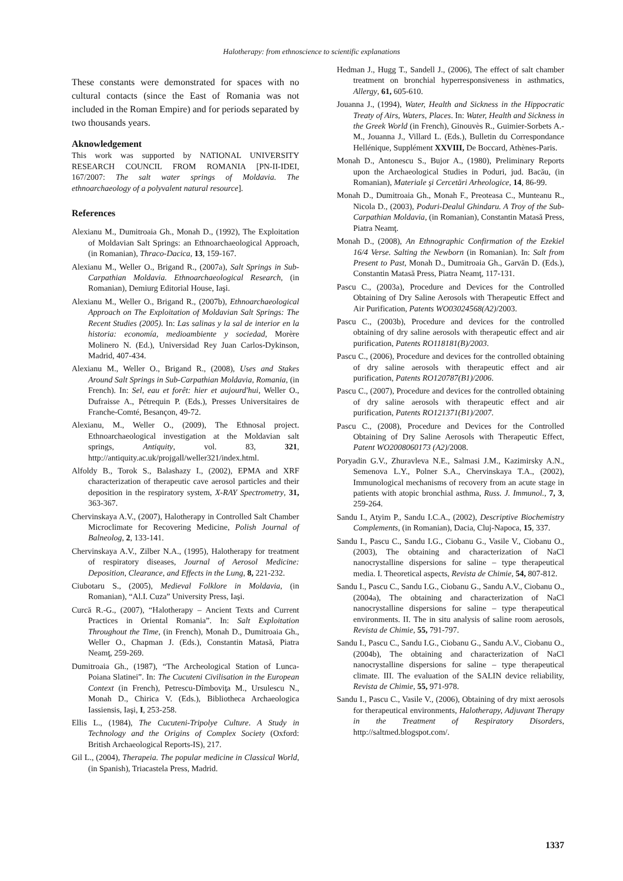Halotherapy: from ethnoscience to scientific explanations
These constants were demonstrated for spaces with no cultural contacts (since the East of Romania was not included in the Roman Empire) and for periods separated by two thousands years.
Aknowledgement
This work was supported by NATIONAL UNIVERSITY RESEARCH COUNCIL FROM ROMANIA [PN-II-IDEI, 167/2007: The salt water springs of Moldavia. The ethnoarchaeology of a polyvalent natural resource].
References
Alexianu M., Dumitroaia Gh., Monah D., (1992), The Exploitation of Moldavian Salt Springs: an Ethnoarchaeological Approach, (in Romanian), Thraco-Dacica, 13, 159-167.
Alexianu M., Weller O., Brigand R., (2007a), Salt Springs in Sub-Carpathian Moldavia. Ethnoarchaeological Research, (in Romanian), Demiurg Editorial House, Iaşi.
Alexianu M., Weller O., Brigand R., (2007b), Ethnoarchaeological Approach on The Exploitation of Moldavian Salt Springs: The Recent Studies (2005). In: Las salinas y la sal de interior en la historia: economía, medioambiente y sociedad, Morère Molinero N. (Ed.), Universidad Rey Juan Carlos-Dykinson, Madrid, 407-434.
Alexianu M., Weller O., Brigand R., (2008), Uses and Stakes Around Salt Springs in Sub-Carpathian Moldavia, Romania, (in French). In: Sel, eau et forêt: hier et aujourd'hui, Weller O., Dufraisse A., Pétrequin P. (Eds.), Presses Universitaires de Franche-Comté, Besançon, 49-72.
Alexianu, M., Weller O., (2009), The Ethnosal project. Ethnoarchaeological investigation at the Moldavian salt springs, Antiquity, vol. 83, 321, http://antiquity.ac.uk/projgall/weller321/index.html.
Alfoldy B., Torok S., Balashazy I., (2002), EPMA and XRF characterization of therapeutic cave aerosol particles and their deposition in the respiratory system, X-RAY Spectrometry, 31, 363-367.
Chervinskaya A.V., (2007), Halotherapy in Controlled Salt Chamber Microclimate for Recovering Medicine, Polish Journal of Balneolog, 2, 133-141.
Chervinskaya A.V., Zilber N.A., (1995), Halotherapy for treatment of respiratory diseases, Journal of Aerosol Medicine: Deposition, Clearance, and Effects in the Lung, 8, 221-232.
Ciubotaru S., (2005), Medieval Folklore in Moldavia, (in Romanian), “Al.I. Cuza” University Press, Iaşi.
Curcă R.-G., (2007), “Halotherapy – Ancient Texts and Current Practices in Oriental Romania”. In: Salt Exploitation Throughout the Time, (in French), Monah D., Dumitroaia Gh., Weller O., Chapman J. (Eds.), Constantin Matasă, Piatra Neamţ, 259-269.
Dumitroaia Gh., (1987), “The Archeological Station of Lunca-Poiana Slatinei”. In: The Cucuteni Civilisation in the European Context (in French), Petrescu-Dîmboviţa M., Ursulescu N., Monah D., Chirica V. (Eds.), Bibliotheca Archaeologica Iassiensis, Iaşi, I, 253-258.
Ellis L., (1984), The Cucuteni-Tripolye Culture. A Study in Technology and the Origins of Complex Society (Oxford: British Archaeological Reports-IS), 217.
Gil L., (2004), Therapeia. The popular medicine in Classical World, (in Spanish), Triacastela Press, Madrid.
Hedman J., Hugg T., Sandell J., (2006), The effect of salt chamber treatment on bronchial hyperresponsiveness in asthmatics, Allergy, 61, 605-610.
Jouanna J., (1994), Water, Health and Sickness in the Hippocratic Treaty of Airs, Waters, Places. In: Water, Health and Sickness in the Greek World (in French), Ginouvès R., Guimier-Sorbets A.-M., Jouanna J., Villard L. (Eds.), Bulletin du Correspondance Hellénique, Supplément XXVIII, De Boccard, Athènes-Paris.
Monah D., Antonescu S., Bujor A., (1980), Preliminary Reports upon the Archaeological Studies in Poduri, jud. Bacău, (in Romanian), Materiale şi Cercetări Arheologice, 14, 86-99.
Monah D., Dumitroaia Gh., Monah F., Preoteasa C., Munteanu R., Nicola D., (2003), Poduri-Dealul Ghindaru. A Troy of the Sub-Carpathian Moldavia, (in Romanian), Constantin Matasă Press, Piatra Neamţ.
Monah D., (2008), An Ethnographic Confirmation of the Ezekiel 16/4 Verse. Salting the Newborn (in Romanian). In: Salt from Present to Past, Monah D., Dumitroaia Gh., Garvăn D. (Eds.), Constantin Matasă Press, Piatra Neamţ, 117-131.
Pascu C., (2003a), Procedure and Devices for the Controlled Obtaining of Dry Saline Aerosols with Therapeutic Effect and Air Purification, Patents WO03024568(A2)/2003.
Pascu C., (2003b), Procedure and devices for the controlled obtaining of dry saline aerosols with therapeutic effect and air purification, Patents RO118181(B)/2003.
Pascu C., (2006), Procedure and devices for the controlled obtaining of dry saline aerosols with therapeutic effect and air purification, Patents RO120787(B1)/2006.
Pascu C., (2007), Procedure and devices for the controlled obtaining of dry saline aerosols with therapeutic effect and air purification, Patents RO121371(B1)/2007.
Pascu C., (2008), Procedure and Devices for the Controlled Obtaining of Dry Saline Aerosols with Therapeutic Effect, Patent WO2008060173 (A2)/2008.
Poryadin G.V., Zhuravleva N.E., Salmasi J.M., Kazimirsky A.N., Semenova L.Y., Polner S.A., Chervinskaya T.A., (2002), Immunological mechanisms of recovery from an acute stage in patients with atopic bronchial asthma, Russ. J. Immunol., 7, 3, 259-264.
Sandu I., Atyim P., Sandu I.C.A., (2002), Descriptive Biochemistry Complements, (in Romanian), Dacia, Cluj-Napoca, 15, 337.
Sandu I., Pascu C., Sandu I.G., Ciobanu G., Vasile V., Ciobanu O., (2003), The obtaining and characterization of NaCl nanocrystalline dispersions for saline – type therapeutical media. I. Theoretical aspects, Revista de Chimie, 54, 807-812.
Sandu I., Pascu C., Sandu I.G., Ciobanu G., Sandu A.V., Ciobanu O., (2004a), The obtaining and characterization of NaCl nanocrystalline dispersions for saline – type therapeutical environments. II. The in situ analysis of saline room aerosols, Revista de Chimie, 55, 791-797.
Sandu I., Pascu C., Sandu I.G., Ciobanu G., Sandu A.V., Ciobanu O., (2004b), The obtaining and characterization of NaCl nanocrystalline dispersions for saline – type therapeutical climate. III. The evaluation of the SALIN device reliability, Revista de Chimie, 55, 971-978.
Sandu I., Pascu C., Vasile V., (2006), Obtaining of dry mixt aerosols for therapeutical environments, Halotherapy, Adjuvant Therapy in the Treatment of Respiratory Disorders, http://saltmed.blogspot.com/.
1337